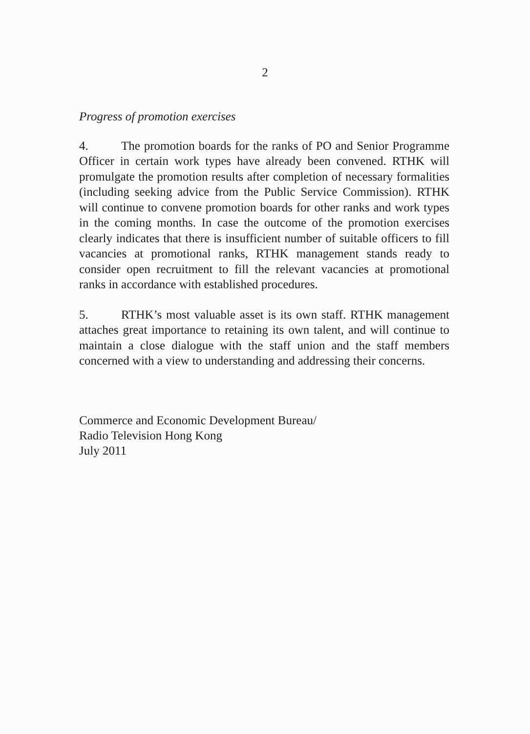2
Progress of promotion exercises
4. The promotion boards for the ranks of PO and Senior Programme Officer in certain work types have already been convened. RTHK will promulgate the promotion results after completion of necessary formalities (including seeking advice from the Public Service Commission). RTHK will continue to convene promotion boards for other ranks and work types in the coming months. In case the outcome of the promotion exercises clearly indicates that there is insufficient number of suitable officers to fill vacancies at promotional ranks, RTHK management stands ready to consider open recruitment to fill the relevant vacancies at promotional ranks in accordance with established procedures.
5. RTHK’s most valuable asset is its own staff. RTHK management attaches great importance to retaining its own talent, and will continue to maintain a close dialogue with the staff union and the staff members concerned with a view to understanding and addressing their concerns.
Commerce and Economic Development Bureau/
Radio Television Hong Kong
July 2011